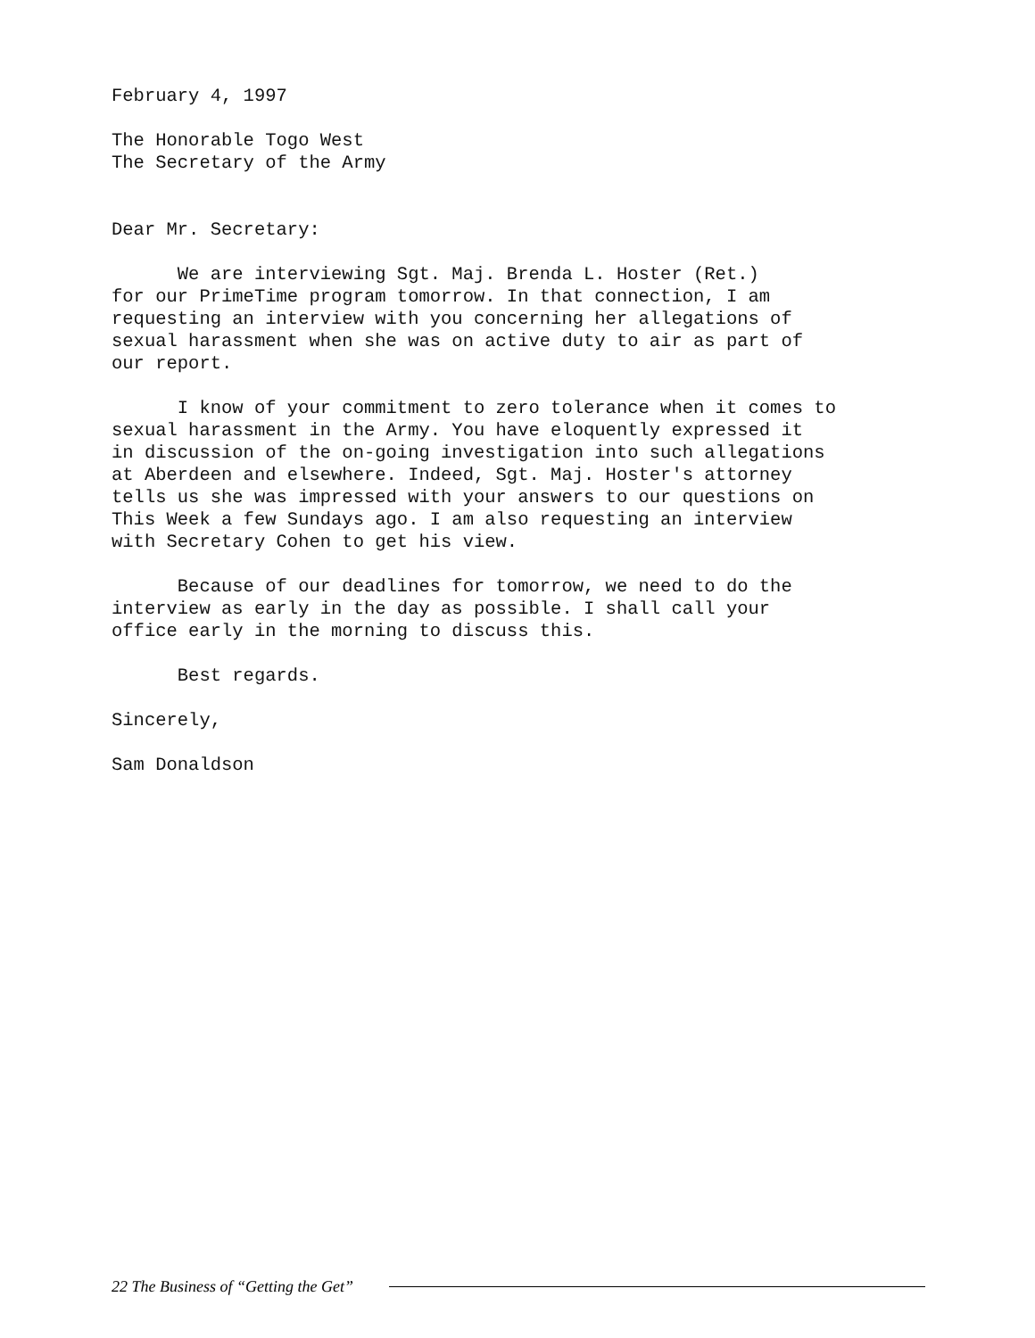February 4, 1997
The Honorable Togo West The Secretary of the Army
Dear Mr. Secretary:
We are interviewing Sgt. Maj. Brenda L. Hoster (Ret.) for our PrimeTime program tomorrow. In that connection, I am requesting an interview with you concerning her allegations of sexual harassment when she was on active duty to air as part of our report.
I know of your commitment to zero tolerance when it comes to sexual harassment in the Army. You have eloquently expressed it in discussion of the on-going investigation into such allegations at Aberdeen and elsewhere. Indeed, Sgt. Maj. Hoster's attorney tells us she was impressed with your answers to our questions on This Week a few Sundays ago. I am also requesting an interview with Secretary Cohen to get his view.
Because of our deadlines for tomorrow, we need to do the interview as early in the day as possible. I shall call your office early in the morning to discuss this.
Best regards.
Sincerely,
Sam Donaldson
22 The Business of “Getting the Get”